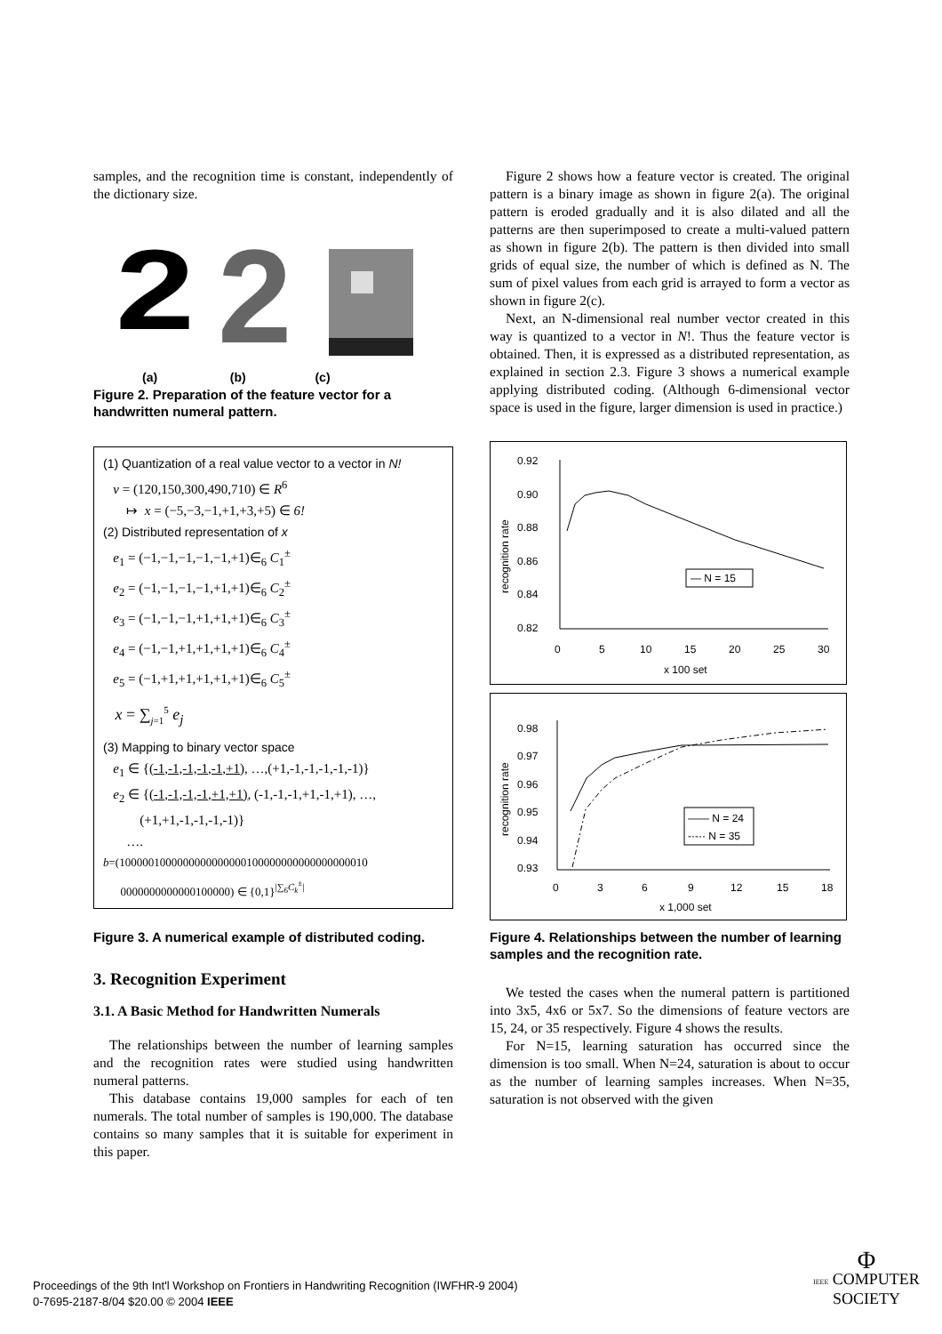samples, and the recognition time is constant, independently of the dictionary size.
2
2
(a) (b) (c)
Figure 2. Preparation of the feature vector for a handwritten numeral pattern.
(1) Quantization of a real value vector to a vector in N!
v = (120,150,300,490,710) ∈ R<sup>6</sup>
↦ x = (−5,−3,−1,+1,+3,+5) ∈ 6!
(2) Distributed representation of x
e<sub>1</sub> = (−1,−1,−1,−1,−1,+1)∈<sub>6</sub> C<sub>1</sub><sup>±</sup>
e<sub>2</sub> = (−1,−1,−1,−1,+1,+1)∈<sub>6</sub> C<sub>2</sub><sup>±</sup>
e<sub>3</sub> = (−1,−1,−1,+1,+1,+1)∈<sub>6</sub> C<sub>3</sub><sup>±</sup>
e<sub>4</sub> = (−1,−1,+1,+1,+1,+1)∈<sub>6</sub> C<sub>4</sub><sup>±</sup>
e<sub>5</sub> = (−1,+1,+1,+1,+1,+1)∈<sub>6</sub> C<sub>5</sub><sup>±</sup>
x = ∑<sub>j=1</sub><sup>5</sup> e<sub>j</sub>
(3) Mapping to binary vector space
e<sub>1</sub> ∈ {(-1,-1,-1,-1,-1,+1), …,(+1,-1,-1,-1,-1,-1)}
e<sub>2</sub> ∈ {(-1,-1,-1,-1,+1,+1), (-1,-1,-1,+1,-1,+1), …,
(+1,+1,-1,-1,-1,-1)}
….
b=(1000001000000000000000100000000000000000010
0000000000000100000) ∈ {0,1}<sup>|∑<sub>6</sub>C<sub>k</sub><sup>±</sup>|</sup>
Figure 3. A numerical example of distributed coding.
3. Recognition Experiment
3.1. A Basic Method for Handwritten Numerals
The relationships between the number of learning samples and the recognition rates were studied using handwritten numeral patterns.
This database contains 19,000 samples for each of ten numerals. The total number of samples is 190,000. The database contains so many samples that it is suitable for experiment in this paper.
Figure 2 shows how a feature vector is created. The original pattern is a binary image as shown in figure 2(a). The original pattern is eroded gradually and it is also dilated and all the patterns are then superimposed to create a multi-valued pattern as shown in figure 2(b). The pattern is then divided into small grids of equal size, the number of which is defined as N. The sum of pixel values from each grid is arrayed to form a vector as shown in figure 2(c).
Next, an N-dimensional real number vector created in this way is quantized to a vector in N!. Thus the feature vector is obtained. Then, it is expressed as a distributed representation, as explained in section 2.3. Figure 3 shows a numerical example applying distributed coding. (Although 6-dimensional vector space is used in the figure, larger dimension is used in practice.)
0.92
0.90
0.88
0.86
0.84
0.82
0
5
10
15
20
25
30
x 100 set
recognition rate
— N = 15
0.98
0.97
0.96
0.95
0.94
0.93
0
3
6
9
12
15
18
x 1,000 set
recognition rate
—— N = 24
-·-·· N = 35
Figure 4. Relationships between the number of learning samples and the recognition rate.
We tested the cases when the numeral pattern is partitioned into 3x5, 4x6 or 5x7. So the dimensions of feature vectors are 15, 24, or 35 respectively. Figure 4 shows the results.
For N=15, learning saturation has occurred since the dimension is too small. When N=24, saturation is about to occur as the number of learning samples increases. When N=35, saturation is not observed with the given
Proceedings of the 9th Int'l Workshop on Frontiers in Handwriting Recognition (IWFHR-9 2004)
0-7695-2187-8/04 $20.00 © 2004 IEEE
Φ
IEEE COMPUTER
SOCIETY